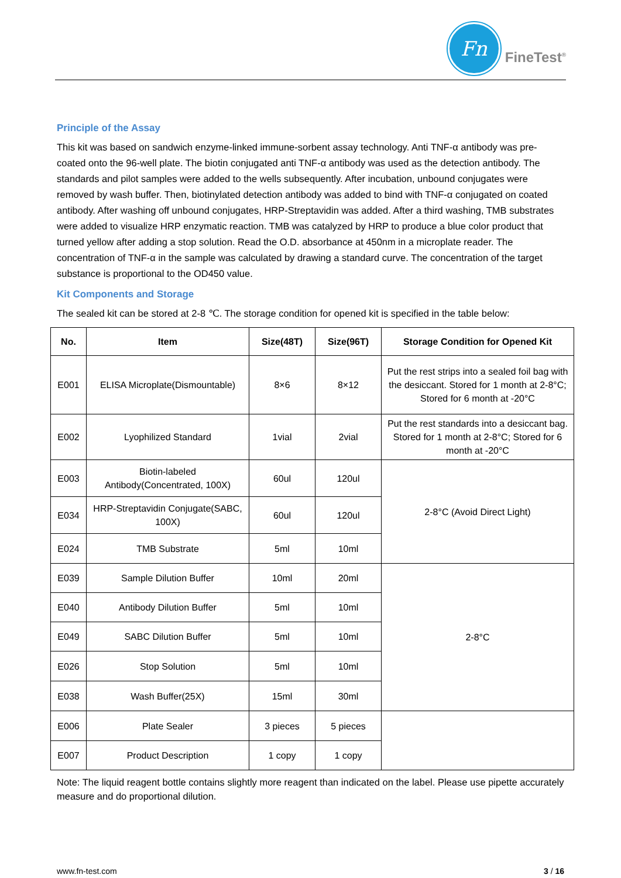Fn
FineTest<sup>®</sup>
Principle of the Assay
This kit was based on sandwich enzyme-linked immune-sorbent assay technology. Anti TNF-α antibody was pre-coated onto the 96-well plate. The biotin conjugated anti TNF-α antibody was used as the detection antibody. The standards and pilot samples were added to the wells subsequently. After incubation, unbound conjugates were removed by wash buffer. Then, biotinylated detection antibody was added to bind with TNF-α conjugated on coated antibody. After washing off unbound conjugates, HRP-Streptavidin was added. After a third washing, TMB substrates were added to visualize HRP enzymatic reaction. TMB was catalyzed by HRP to produce a blue color product that turned yellow after adding a stop solution. Read the O.D. absorbance at 450nm in a microplate reader. The concentration of TNF-α in the sample was calculated by drawing a standard curve. The concentration of the target substance is proportional to the OD450 value.
Kit Components and Storage
The sealed kit can be stored at 2-8 ℃. The storage condition for opened kit is specified in the table below:
| No. | Item | Size(48T) | Size(96T) | Storage Condition for Opened Kit |
| --- | --- | --- | --- | --- |
| E001 | ELISA Microplate(Dismountable) | 8×6 | 8×12 | Put the rest strips into a sealed foil bag with the desiccant. Stored for 1 month at 2-8°C; Stored for 6 month at -20°C |
| E002 | Lyophilized Standard | 1vial | 2vial | Put the rest standards into a desiccant bag. Stored for 1 month at 2-8°C; Stored for 6 month at -20°C |
| E003 | Biotin-labeled Antibody(Concentrated, 100X) | 60ul | 120ul | 2-8°C (Avoid Direct Light) |
| E034 | HRP-Streptavidin Conjugate(SABC, 100X) | 60ul | 120ul | |
| E024 | TMB Substrate | 5ml | 10ml | |
| E039 | Sample Dilution Buffer | 10ml | 20ml | 2-8°C |
| E040 | Antibody Dilution Buffer | 5ml | 10ml | |
| E049 | SABC Dilution Buffer | 5ml | 10ml | |
| E026 | Stop Solution | 5ml | 10ml | |
| E038 | Wash Buffer(25X) | 15ml | 30ml | |
| E006 | Plate Sealer | 3 pieces | 5 pieces | |
| E007 | Product Description | 1 copy | 1 copy | |
Note: The liquid reagent bottle contains slightly more reagent than indicated on the label. Please use pipette accurately measure and do proportional dilution.
www.fn-test.com 3 / 16